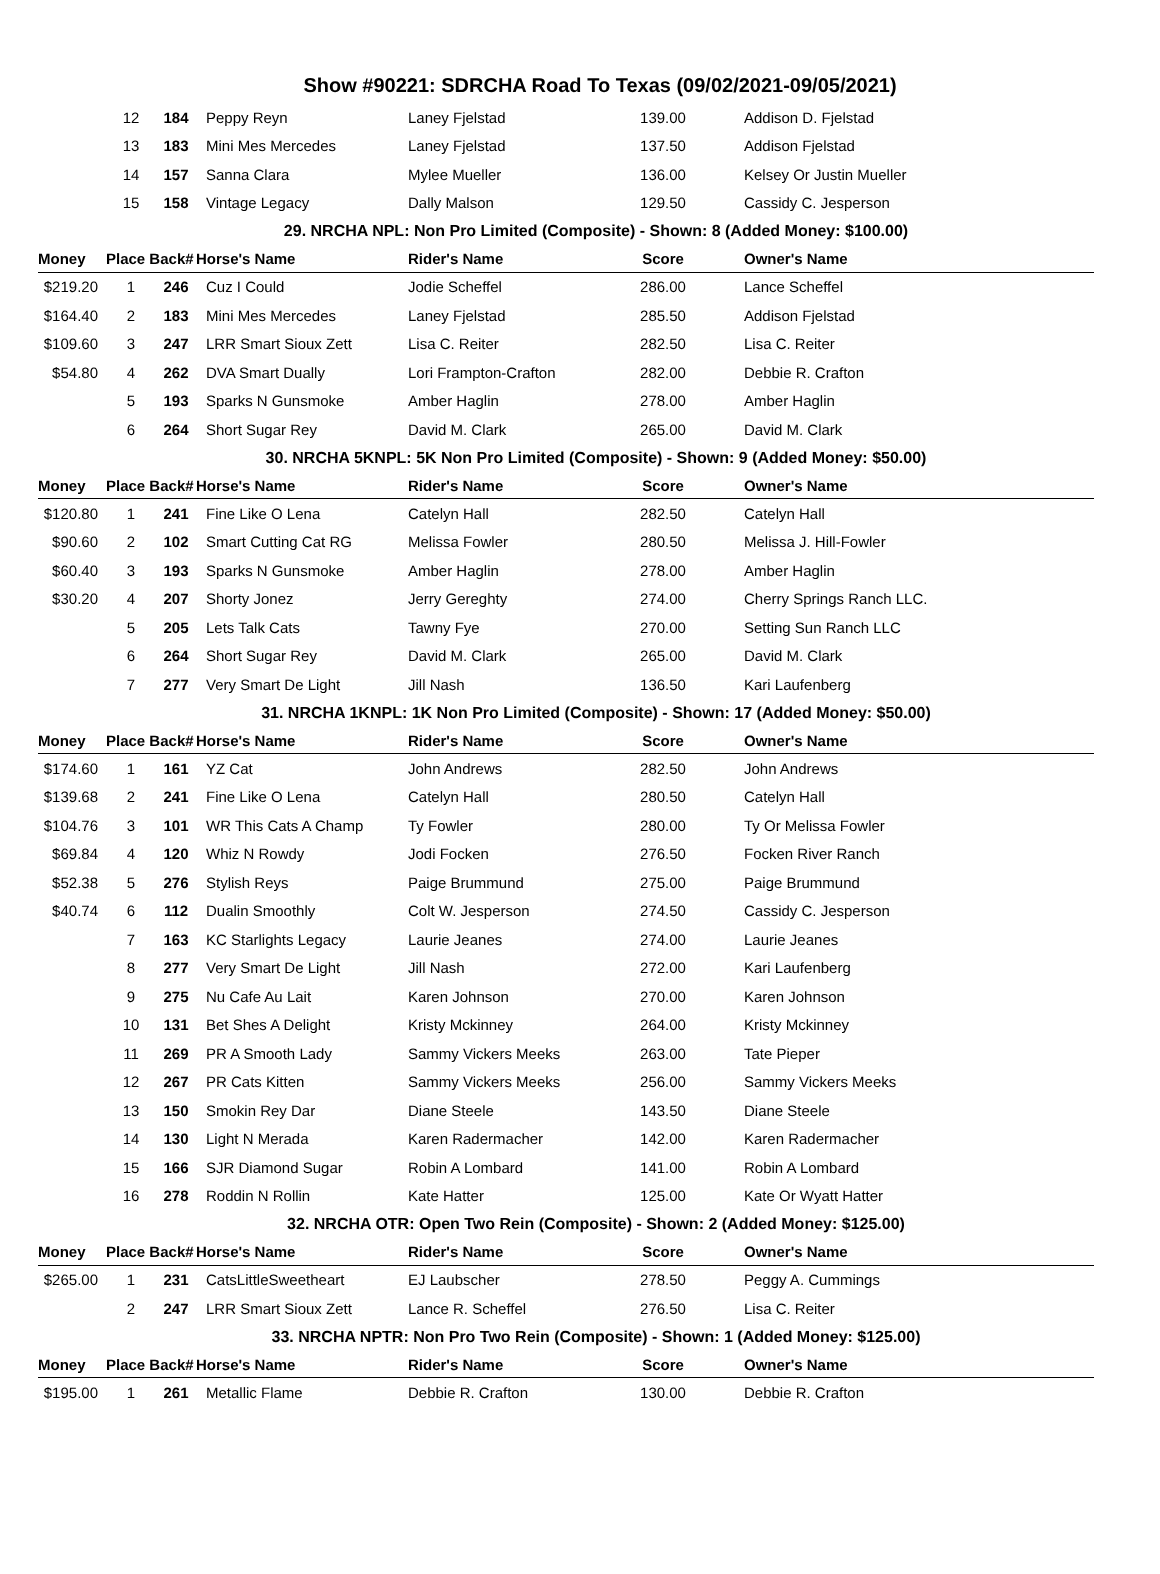Show #90221: SDRCHA Road To Texas (09/02/2021-09/05/2021)
| | 12 | 184 | Peppy Reyn | Laney Fjelstad | 139.00 | Addison D. Fjelstad |
| | 13 | 183 | Mini Mes Mercedes | Laney Fjelstad | 137.50 | Addison Fjelstad |
| | 14 | 157 | Sanna Clara | Mylee Mueller | 136.00 | Kelsey Or Justin Mueller |
| | 15 | 158 | Vintage Legacy | Dally Malson | 129.50 | Cassidy C. Jesperson |
| 29. NRCHA NPL: Non Pro Limited (Composite) - Shown: 8 (Added Money: $100.00) | | | | | | |
| Money | Place Back# | | Horse's Name | Rider's Name | Score | Owner's Name |
| $219.20 | 1 | 246 | Cuz I Could | Jodie Scheffel | 286.00 | Lance Scheffel |
| $164.40 | 2 | 183 | Mini Mes Mercedes | Laney Fjelstad | 285.50 | Addison Fjelstad |
| $109.60 | 3 | 247 | LRR Smart Sioux Zett | Lisa C. Reiter | 282.50 | Lisa C. Reiter |
| $54.80 | 4 | 262 | DVA Smart Dually | Lori Frampton-Crafton | 282.00 | Debbie R. Crafton |
| | 5 | 193 | Sparks N Gunsmoke | Amber Haglin | 278.00 | Amber Haglin |
| | 6 | 264 | Short Sugar Rey | David M. Clark | 265.00 | David M. Clark |
| 30. NRCHA 5KNPL: 5K Non Pro Limited (Composite) - Shown: 9 (Added Money: $50.00) | | | | | | |
| Money | Place Back# | | Horse's Name | Rider's Name | Score | Owner's Name |
| $120.80 | 1 | 241 | Fine Like O Lena | Catelyn Hall | 282.50 | Catelyn Hall |
| $90.60 | 2 | 102 | Smart Cutting Cat RG | Melissa Fowler | 280.50 | Melissa J. Hill-Fowler |
| $60.40 | 3 | 193 | Sparks N Gunsmoke | Amber Haglin | 278.00 | Amber Haglin |
| $30.20 | 4 | 207 | Shorty Jonez | Jerry Gereghty | 274.00 | Cherry Springs Ranch LLC. |
| | 5 | 205 | Lets Talk Cats | Tawny Fye | 270.00 | Setting Sun Ranch LLC |
| | 6 | 264 | Short Sugar Rey | David M. Clark | 265.00 | David M. Clark |
| | 7 | 277 | Very Smart De Light | Jill Nash | 136.50 | Kari Laufenberg |
| 31. NRCHA 1KNPL: 1K Non Pro Limited (Composite) - Shown: 17 (Added Money: $50.00) | | | | | | |
| Money | Place Back# | | Horse's Name | Rider's Name | Score | Owner's Name |
| $174.60 | 1 | 161 | YZ Cat | John Andrews | 282.50 | John Andrews |
| $139.68 | 2 | 241 | Fine Like O Lena | Catelyn Hall | 280.50 | Catelyn Hall |
| $104.76 | 3 | 101 | WR This Cats A Champ | Ty Fowler | 280.00 | Ty Or Melissa Fowler |
| $69.84 | 4 | 120 | Whiz N Rowdy | Jodi Focken | 276.50 | Focken River Ranch |
| $52.38 | 5 | 276 | Stylish Reys | Paige Brummund | 275.00 | Paige Brummund |
| $40.74 | 6 | 112 | Dualin Smoothly | Colt W. Jesperson | 274.50 | Cassidy C. Jesperson |
| | 7 | 163 | KC Starlights Legacy | Laurie Jeanes | 274.00 | Laurie Jeanes |
| | 8 | 277 | Very Smart De Light | Jill Nash | 272.00 | Kari Laufenberg |
| | 9 | 275 | Nu Cafe Au Lait | Karen Johnson | 270.00 | Karen Johnson |
| | 10 | 131 | Bet Shes A Delight | Kristy Mckinney | 264.00 | Kristy Mckinney |
| | 11 | 269 | PR A Smooth Lady | Sammy Vickers Meeks | 263.00 | Tate Pieper |
| | 12 | 267 | PR Cats Kitten | Sammy Vickers Meeks | 256.00 | Sammy Vickers Meeks |
| | 13 | 150 | Smokin Rey Dar | Diane Steele | 143.50 | Diane Steele |
| | 14 | 130 | Light N Merada | Karen Radermacher | 142.00 | Karen Radermacher |
| | 15 | 166 | SJR Diamond Sugar | Robin A Lombard | 141.00 | Robin A Lombard |
| | 16 | 278 | Roddin N Rollin | Kate Hatter | 125.00 | Kate Or Wyatt Hatter |
| 32. NRCHA OTR: Open Two Rein (Composite) - Shown: 2 (Added Money: $125.00) | | | | | | |
| Money | Place Back# | | Horse's Name | Rider's Name | Score | Owner's Name |
| $265.00 | 1 | 231 | CatsLittleSweetheart | EJ Laubscher | 278.50 | Peggy A. Cummings |
| | 2 | 247 | LRR Smart Sioux Zett | Lance R. Scheffel | 276.50 | Lisa C. Reiter |
| 33. NRCHA NPTR: Non Pro Two Rein (Composite) - Shown: 1 (Added Money: $125.00) | | | | | | |
| Money | Place Back# | | Horse's Name | Rider's Name | Score | Owner's Name |
| $195.00 | 1 | 261 | Metallic Flame | Debbie R. Crafton | 130.00 | Debbie R. Crafton |